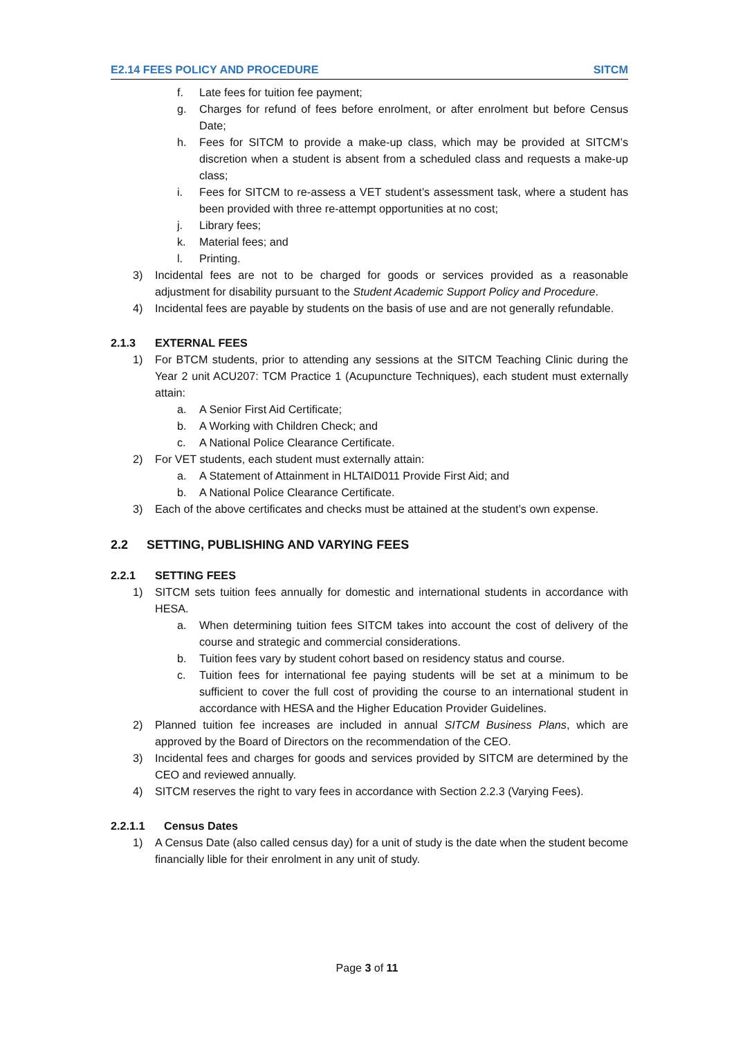E2.14 FEES POLICY AND PROCEDURE SITCM
f. Late fees for tuition fee payment;
g. Charges for refund of fees before enrolment, or after enrolment but before Census Date;
h. Fees for SITCM to provide a make-up class, which may be provided at SITCM’s discretion when a student is absent from a scheduled class and requests a make-up class;
i. Fees for SITCM to re-assess a VET student’s assessment task, where a student has been provided with three re-attempt opportunities at no cost;
j. Library fees;
k. Material fees; and
l. Printing.
3) Incidental fees are not to be charged for goods or services provided as a reasonable adjustment for disability pursuant to the Student Academic Support Policy and Procedure.
4) Incidental fees are payable by students on the basis of use and are not generally refundable.
2.1.3 EXTERNAL FEES
1) For BTCM students, prior to attending any sessions at the SITCM Teaching Clinic during the Year 2 unit ACU207: TCM Practice 1 (Acupuncture Techniques), each student must externally attain:
a. A Senior First Aid Certificate;
b. A Working with Children Check; and
c. A National Police Clearance Certificate.
2) For VET students, each student must externally attain:
a. A Statement of Attainment in HLTAID011 Provide First Aid; and
b. A National Police Clearance Certificate.
3) Each of the above certificates and checks must be attained at the student’s own expense.
2.2 SETTING, PUBLISHING AND VARYING FEES
2.2.1 SETTING FEES
1) SITCM sets tuition fees annually for domestic and international students in accordance with HESA.
a. When determining tuition fees SITCM takes into account the cost of delivery of the course and strategic and commercial considerations.
b. Tuition fees vary by student cohort based on residency status and course.
c. Tuition fees for international fee paying students will be set at a minimum to be sufficient to cover the full cost of providing the course to an international student in accordance with HESA and the Higher Education Provider Guidelines.
2) Planned tuition fee increases are included in annual SITCM Business Plans, which are approved by the Board of Directors on the recommendation of the CEO.
3) Incidental fees and charges for goods and services provided by SITCM are determined by the CEO and reviewed annually.
4) SITCM reserves the right to vary fees in accordance with Section 2.2.3 (Varying Fees).
2.2.1.1 Census Dates
1) A Census Date (also called census day) for a unit of study is the date when the student become financially lible for their enrolment in any unit of study.
Page 3 of 11